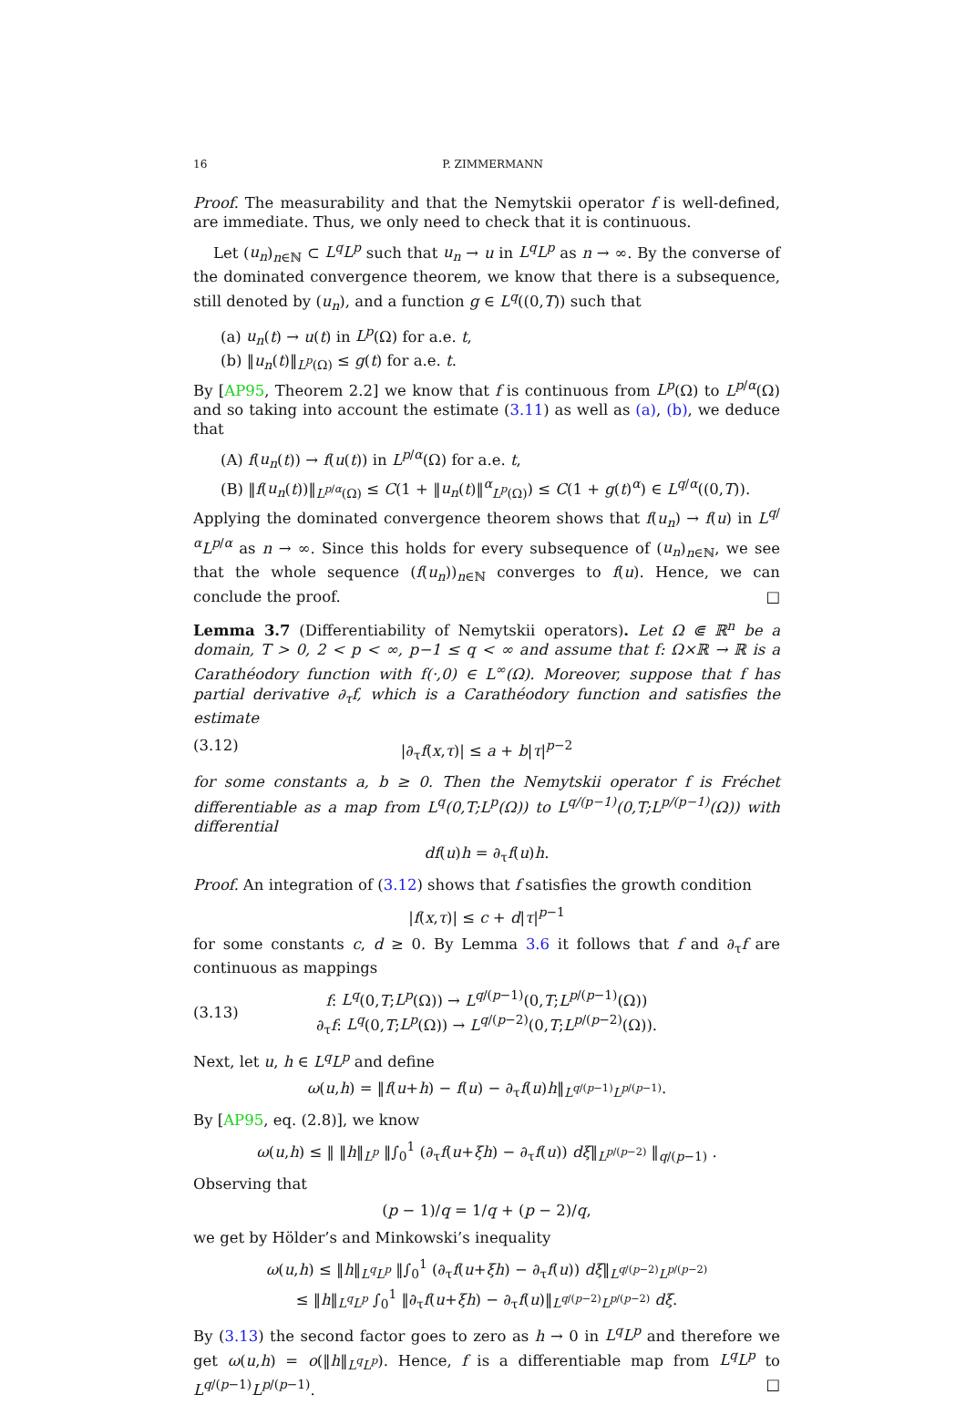16 P. ZIMMERMANN
Proof. The measurability and that the Nemytskii operator f is well-defined, are immediate. Thus, we only need to check that it is continuous.
Let (u<sub>n</sub>)<sub>n∈ℕ</sub> ⊂ L<sup>q</sup>L<sup>p</sup> such that u<sub>n</sub> → u in L<sup>q</sup>L<sup>p</sup> as n → ∞. By the converse of the dominated convergence theorem, we know that there is a subsequence, still denoted by (u<sub>n</sub>), and a function g ∈ L<sup>q</sup>((0,T)) such that
(a) u<sub>n</sub>(t) → u(t) in L<sup>p</sup>(Ω) for a.e. t,
(b) ‖u<sub>n</sub>(t)‖<sub>L<sup>p</sup>(Ω)</sub> ≤ g(t) for a.e. t.
By [AP95, Theorem 2.2] we know that f is continuous from L<sup>p</sup>(Ω) to L<sup>p/α</sup>(Ω) and so taking into account the estimate (3.11) as well as (a), (b), we deduce that
(A) f(u<sub>n</sub>(t)) → f(u(t)) in L<sup>p/α</sup>(Ω) for a.e. t,
(B) ‖f(u<sub>n</sub>(t))‖<sub>L<sup>p/α</sup>(Ω)</sub> ≤ C(1 + ‖u<sub>n</sub>(t)‖<sup>α</sup><sub>L<sup>p</sup>(Ω)</sub>) ≤ C(1 + g(t)<sup>α</sup>) ∈ L<sup>q/α</sup>((0,T)).
Applying the dominated convergence theorem shows that f(u<sub>n</sub>) → f(u) in L<sup>q/α</sup>L<sup>p/α</sup> as n → ∞. Since this holds for every subsequence of (u<sub>n</sub>)<sub>n∈ℕ</sub>, we see that the whole sequence (f(u<sub>n</sub>))<sub>n∈ℕ</sub> converges to f(u). Hence, we can conclude the proof. □
Lemma 3.7 (Differentiability of Nemytskii operators). Let Ω ⋐ ℝ<sup>n</sup> be a domain, T > 0, 2 < p < ∞, p−1 ≤ q < ∞ and assume that f: Ω×ℝ → ℝ is a Carathéodory function with f(·,0) ∈ L<sup>∞</sup>(Ω). Moreover, suppose that f has partial derivative ∂<sub>τ</sub>f, which is a Carathéodory function and satisfies the estimate
(3.12) |∂<sub>τ</sub>f(x,τ)| ≤ a + b|τ|<sup>p−2</sup>
for some constants a, b ≥ 0. Then the Nemytskii operator f is Fréchet differentiable as a map from L<sup>q</sup>(0,T;L<sup>p</sup>(Ω)) to L<sup>q/(p−1)</sup>(0,T;L<sup>p/(p−1)</sup>(Ω)) with differential
df(u)h = ∂<sub>τ</sub>f(u)h.
Proof. An integration of (3.12) shows that f satisfies the growth condition
|f(x,τ)| ≤ c + d|τ|<sup>p−1</sup>
for some constants c, d ≥ 0. By Lemma 3.6 it follows that f and ∂<sub>τ</sub>f are continuous as mappings
(3.13) f: L<sup>q</sup>(0,T;L<sup>p</sup>(Ω)) → L<sup>q/(p−1)</sup>(0,T;L<sup>p/(p−1)</sup>(Ω))
∂<sub>τ</sub>f: L<sup>q</sup>(0,T;L<sup>p</sup>(Ω)) → L<sup>q/(p−2)</sup>(0,T;L<sup>p/(p−2)</sup>(Ω)).
Next, let u, h ∈ L<sup>q</sup>L<sup>p</sup> and define
ω(u,h) = ‖f(u+h) − f(u) − ∂<sub>τ</sub>f(u)h‖<sub>L<sup>q/(p−1)</sup>L<sup>p/(p−1)</sup></sub>.
By [AP95, eq. (2.8)], we know
ω(u,h) ≤ ‖ ‖h‖<sub>L<sup>p</sup></sub> ‖∫<sub>0</sub><sup>1</sup> (∂<sub>τ</sub>f(u+ξh) − ∂<sub>τ</sub>f(u)) dξ‖<sub>L<sup>p/(p−2)</sup></sub> ‖<sub>q/(p−1)</sub> .
Observing that
(p − 1)/q = 1/q + (p − 2)/q,
we get by Hölder’s and Minkowski’s inequality
ω(u,h) ≤ ‖h‖<sub>L<sup>q</sup>L<sup>p</sup></sub> ‖∫<sub>0</sub><sup>1</sup> (∂<sub>τ</sub>f(u+ξh) − ∂<sub>τ</sub>f(u)) dξ‖<sub>L<sup>q/(p−2)</sup>L<sup>p/(p−2)</sup></sub>
≤ ‖h‖<sub>L<sup>q</sup>L<sup>p</sup></sub> ∫<sub>0</sub><sup>1</sup> ‖∂<sub>τ</sub>f(u+ξh) − ∂<sub>τ</sub>f(u)‖<sub>L<sup>q/(p−2)</sup>L<sup>p/(p−2)</sup></sub> dξ.
By (3.13) the second factor goes to zero as h → 0 in L<sup>q</sup>L<sup>p</sup> and therefore we get ω(u,h) = o(‖h‖<sub>L<sup>q</sup>L<sup>p</sup></sub>). Hence, f is a differentiable map from L<sup>q</sup>L<sup>p</sup> to L<sup>q/(p−1)</sup>L<sup>p/(p−1)</sup>. □